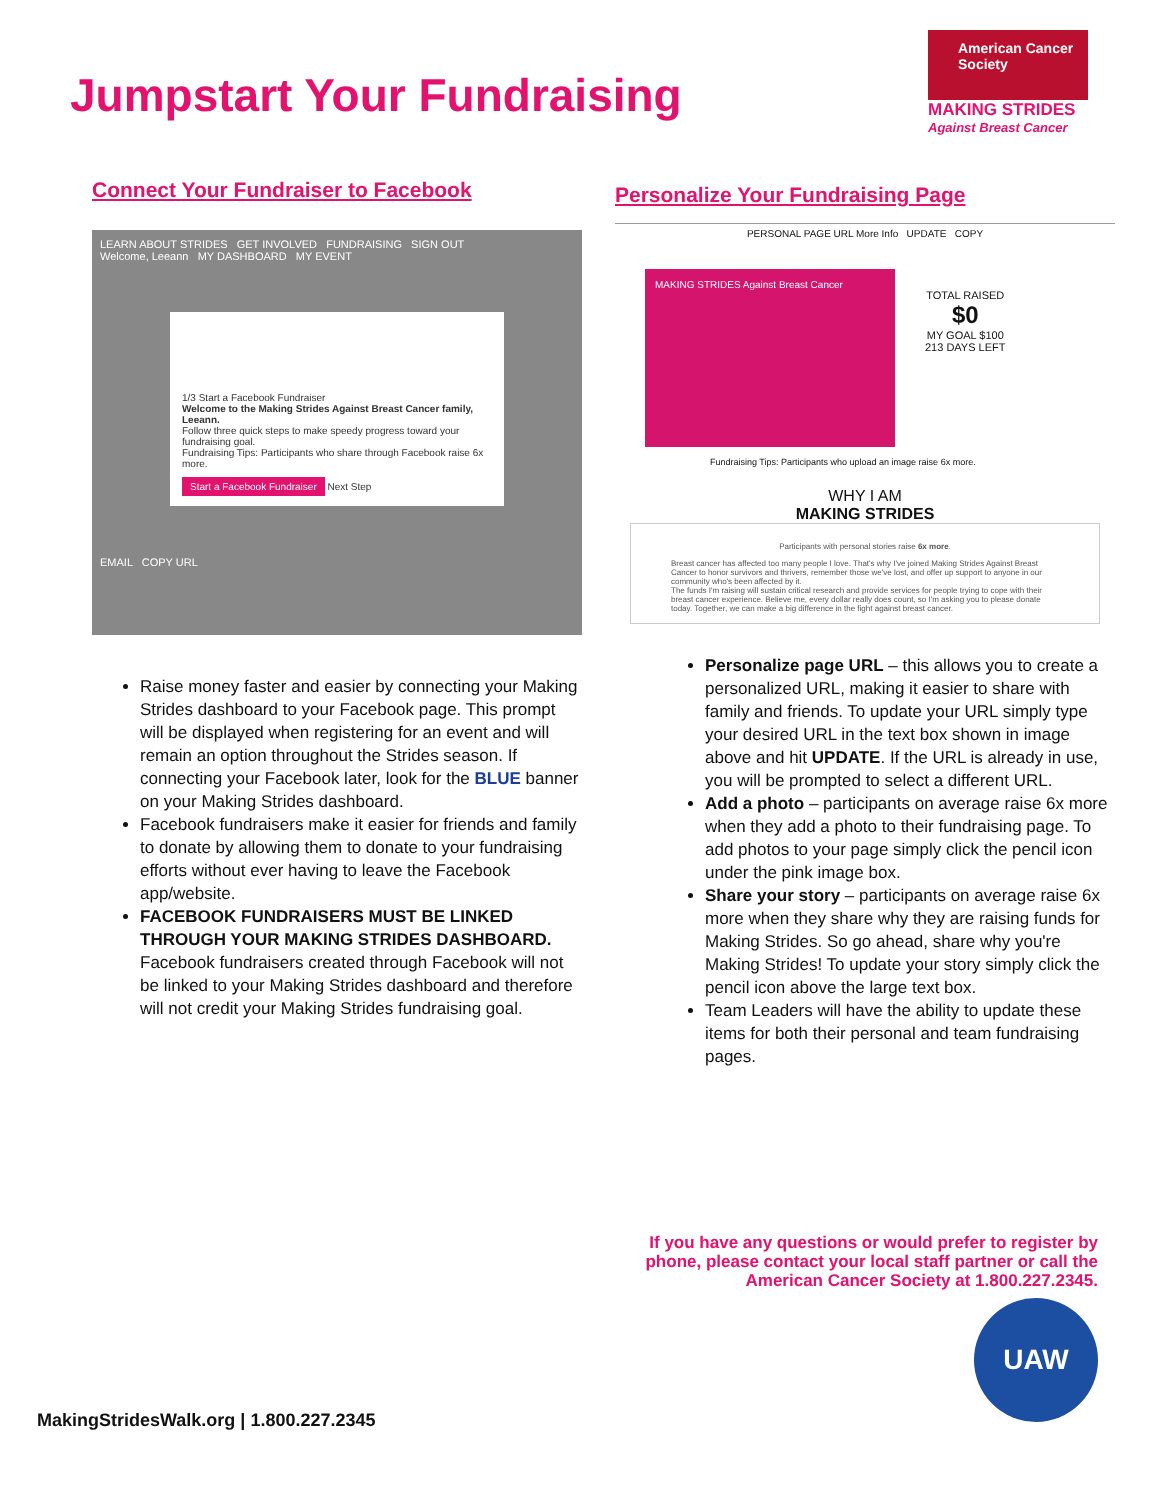Jumpstart Your Fundraising
American Cancer Society
MAKING STRIDES
Against Breast Cancer
Connect Your Fundraiser to Facebook
LEARN ABOUT STRIDES GET INVOLVED FUNDRAISING SIGN OUT
Welcome, Leeann MY DASHBOARD MY EVENT
1/3 Start a Facebook Fundraiser
Welcome to the Making Strides Against Breast Cancer family, Leeann.
Follow three quick steps to make speedy progress toward your fundraising goal.
Fundraising Tips: Participants who share through Facebook raise 6x more.
Start a Facebook Fundraiser Next Step
EMAIL COPY URL
Raise money faster and easier by connecting your Making Strides dashboard to your Facebook page. This prompt will be displayed when registering for an event and will remain an option throughout the Strides season. If connecting your Facebook later, look for the BLUE banner on your Making Strides dashboard.
Facebook fundraisers make it easier for friends and family to donate by allowing them to donate to your fundraising efforts without ever having to leave the Facebook app/website.
FACEBOOK FUNDRAISERS MUST BE LINKED THROUGH YOUR MAKING STRIDES DASHBOARD. Facebook fundraisers created through Facebook will not be linked to your Making Strides dashboard and therefore will not credit your Making Strides fundraising goal.
Personalize Your Fundraising Page
PERSONAL PAGE URL More Info UPDATE COPY
MAKING STRIDES Against Breast Cancer
TOTAL RAISED
$0
MY GOAL $100
213 DAYS LEFT
Fundraising Tips: Participants who upload an image raise 6x more.
WHY I AM
MAKING STRIDES
Participants with personal stories raise 6x more.
Breast cancer has affected too many people I love. That's why I've joined Making Strides Against Breast Cancer to honor survivors and thrivers, remember those we've lost, and offer up support to anyone in our community who's been affected by it.
The funds I'm raising will sustain critical research and provide services for people trying to cope with their breast cancer experience. Believe me, every dollar really does count, so I'm asking you to please donate today. Together, we can make a big difference in the fight against breast cancer.
Personalize page URL – this allows you to create a personalized URL, making it easier to share with family and friends. To update your URL simply type your desired URL in the text box shown in image above and hit UPDATE. If the URL is already in use, you will be prompted to select a different URL.
Add a photo – participants on average raise 6x more when they add a photo to their fundraising page. To add photos to your page simply click the pencil icon under the pink image box.
Share your story – participants on average raise 6x more when they share why they are raising funds for Making Strides. So go ahead, share why you're Making Strides! To update your story simply click the pencil icon above the large text box.
Team Leaders will have the ability to update these items for both their personal and team fundraising pages.
If you have any questions or would prefer to register by
phone, please contact your local staff partner or call the
American Cancer Society at 1.800.227.2345.
UAW
MakingStridesWalk.org | 1.800.227.2345